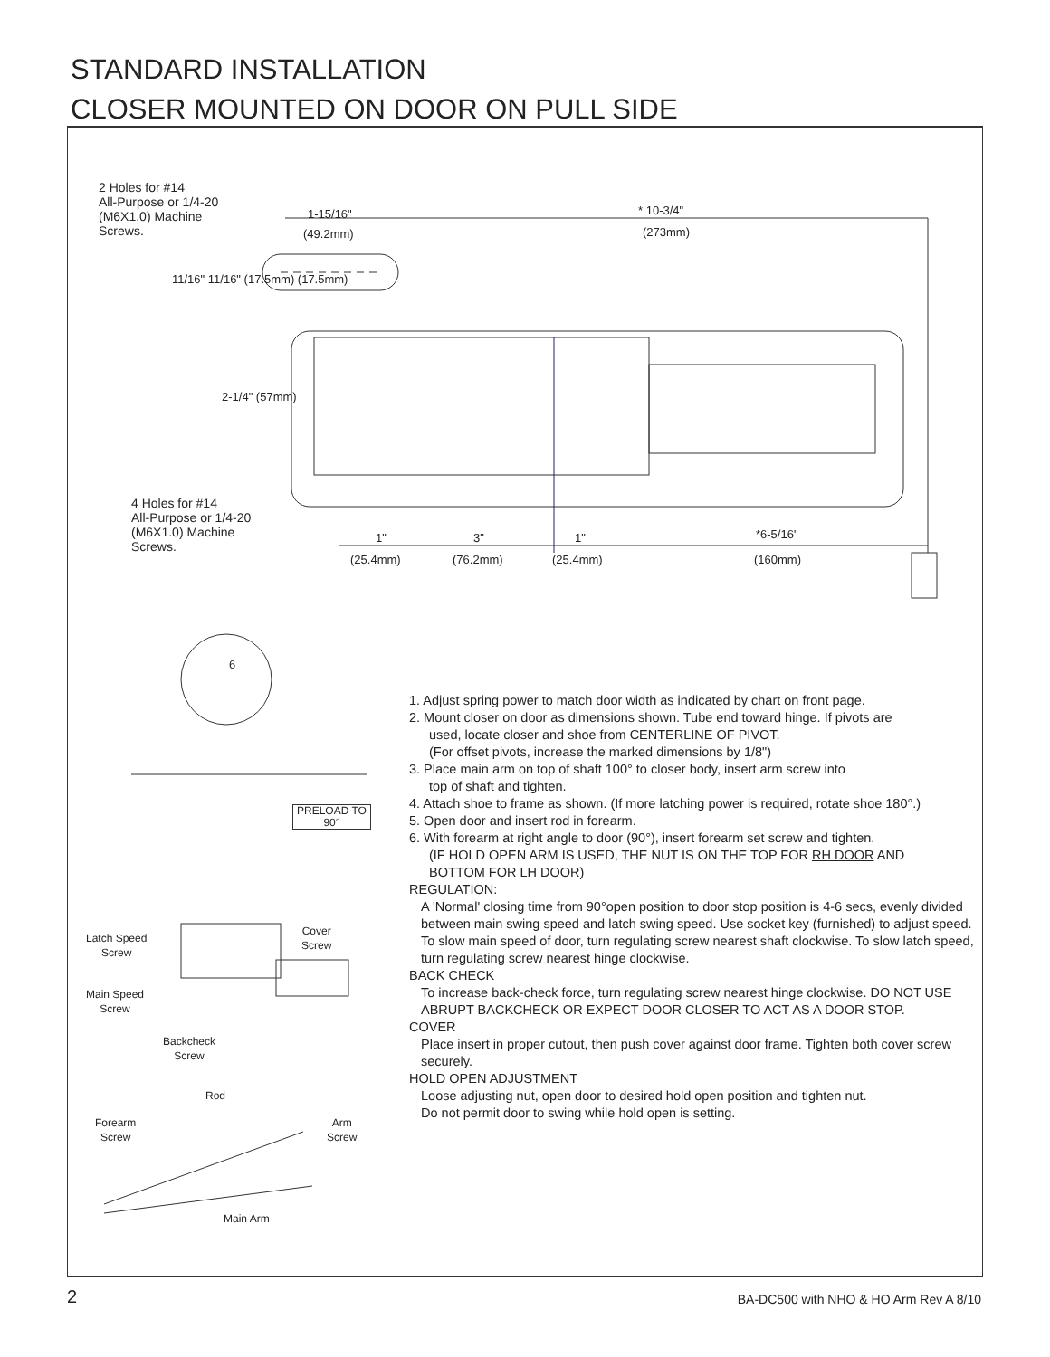STANDARD INSTALLATION
CLOSER MOUNTED ON DOOR ON PULL SIDE
2 Holes for #14
All-Purpose or 1/4-20
(M6X1.0) Machine
Screws.
1-15/16"
(49.2mm)
* 10-3/4"
(273mm)
11/16" 11/16" (17.5mm) (17.5mm)
2-1/4" (57mm)
4 Holes for #14
All-Purpose or 1/4-20
(M6X1.0) Machine
Screws.
1"
(25.4mm)
3"
(76.2mm)
1"
(25.4mm)
*6-5/16"
(160mm)
6
PRELOAD TO
90°
Latch Speed
Screw
Cover
Screw
Main Speed
Screw
Backcheck
Screw
Rod
Forearm
Screw
Arm
Screw
Main Arm
1. Adjust spring power to match door width as indicated by chart on front page.
2. Mount closer on door as dimensions shown. Tube end toward hinge. If pivots are
used, locate closer and shoe from CENTERLINE OF PIVOT.
(For offset pivots, increase the marked dimensions by 1/8")
3. Place main arm on top of shaft 100° to closer body, insert arm screw into
top of shaft and tighten.
4. Attach shoe to frame as shown. (If more latching power is required, rotate shoe 180°.)
5. Open door and insert rod in forearm.
6. With forearm at right angle to door (90°), insert forearm set screw and tighten.
(IF HOLD OPEN ARM IS USED, THE NUT IS ON THE TOP FOR RH DOOR AND
BOTTOM FOR LH DOOR)
REGULATION:
A 'Normal' closing time from 90°open position to door stop position is 4-6 secs, evenly divided between main swing speed and latch swing speed. Use socket key (furnished) to adjust speed. To slow main speed of door, turn regulating screw nearest shaft clockwise. To slow latch speed, turn regulating screw nearest hinge clockwise.
BACK CHECK
To increase back-check force, turn regulating screw nearest hinge clockwise. DO NOT USE ABRUPT BACKCHECK OR EXPECT DOOR CLOSER TO ACT AS A DOOR STOP.
COVER
Place insert in proper cutout, then push cover against door frame. Tighten both cover screw securely.
HOLD OPEN ADJUSTMENT
Loose adjusting nut, open door to desired hold open position and tighten nut.
Do not permit door to swing while hold open is setting.
2
BA-DC500 with NHO & HO Arm Rev A 8/10